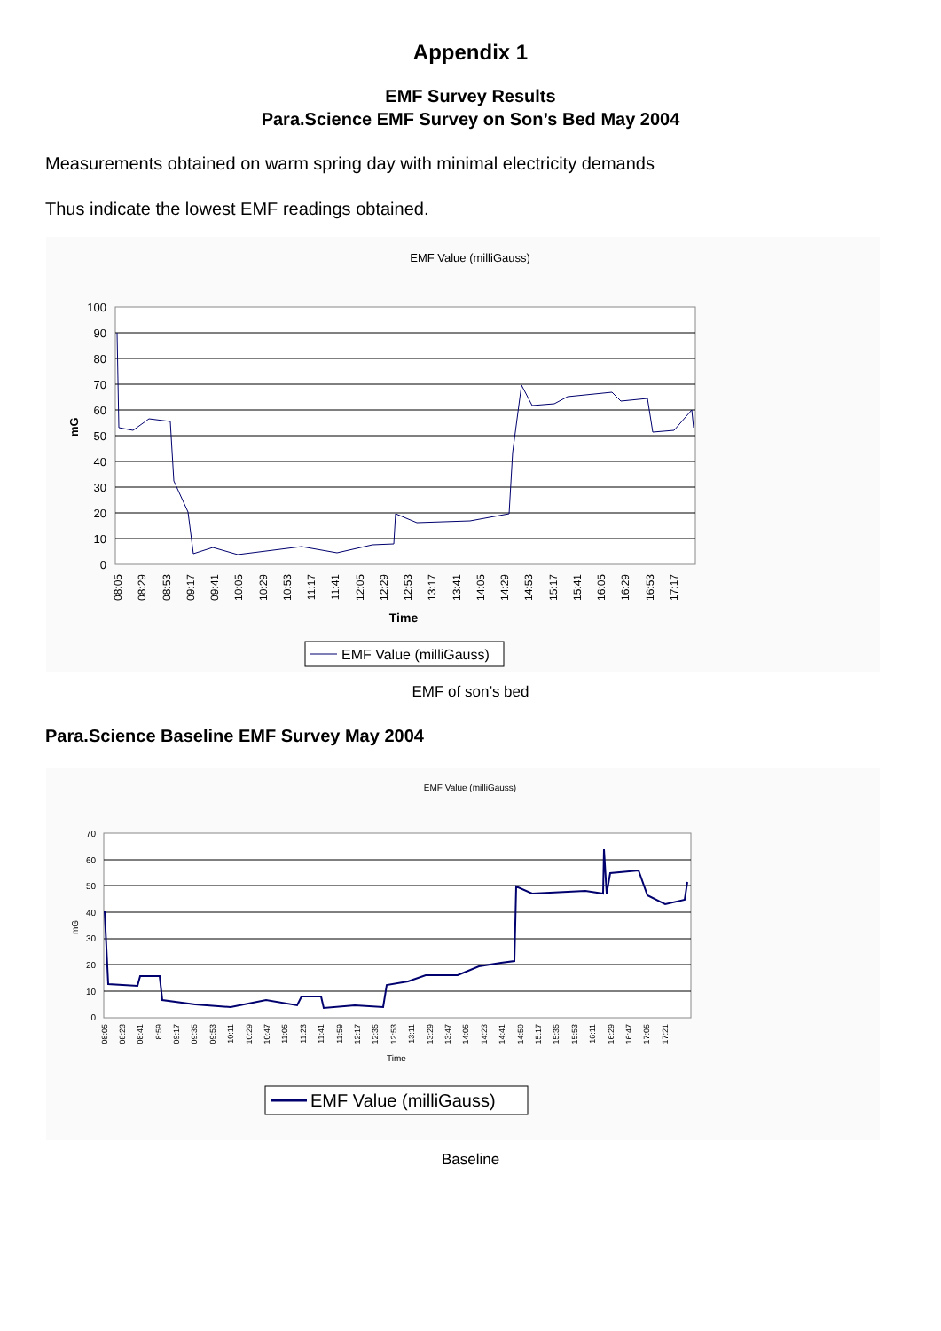Appendix 1
EMF Survey Results
Para.Science EMF Survey on Son’s Bed May 2004
Measurements obtained on warm spring day with minimal electricity demands
Thus indicate the lowest EMF readings obtained.
EMF Value (milliGauss)
100
90
80
70
60
50
40
30
20
10
0
mG
08:05
08:29
08:53
09:17
09:41
10:05
10:29
10:53
11:17
11:41
12:05
12:29
12:53
13:17
13:41
14:05
14:29
14:53
15:17
15:41
16:05
16:29
16:53
17:17
Time
EMF Value (milliGauss)
EMF of son’s bed
Para.Science Baseline EMF Survey May 2004
EMF Value (milliGauss)
70
60
50
40
30
20
10
0
mG
08:05
08:23
08:41
8:59
09:17
09:35
09:53
10:11
10:29
10:47
11:05
11:23
11:41
11:59
12:17
12:35
12:53
13:11
13:29
13:47
14:05
14:23
14:41
14:59
15:17
15:35
15:53
16:11
16:29
16:47
17:05
17:21
Time
EMF Value (milliGauss)
Baseline